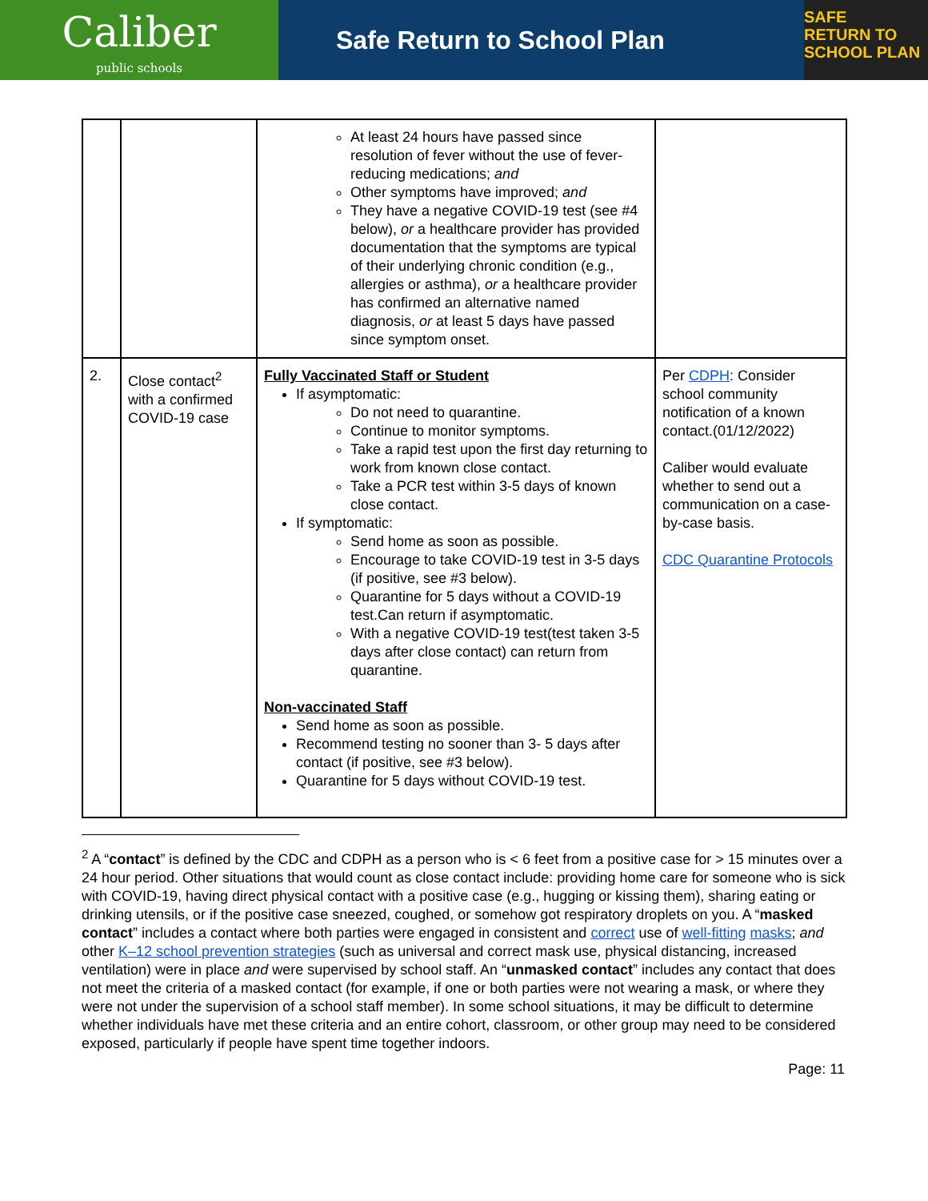Caliber
public schools
Safe Return to School Plan
SAFE
RETURN TO
SCHOOL PLAN
| | | At least 24 hours have passed since resolution of fever without the use of fever-reducing medications; and Other symptoms have improved; and They have a negative COVID-19 test (see #4 below), or a healthcare provider has provided documentation that the symptoms are typical of their underlying chronic condition (e.g., allergies or asthma), or a healthcare provider has confirmed an alternative named diagnosis, or at least 5 days have passed since symptom onset. | |
| 2. | Close contact<sup>2</sup> with a confirmed COVID-19 case | Fully Vaccinated Staff or Student If asymptomatic: Do not need to quarantine. Continue to monitor symptoms. Take a rapid test upon the first day returning to work from known close contact. Take a PCR test within 3-5 days of known close contact. If symptomatic: Send home as soon as possible. Encourage to take COVID-19 test in 3-5 days (if positive, see #3 below). Quarantine for 5 days without a COVID-19 test.Can return if asymptomatic. With a negative COVID-19 test(test taken 3-5 days after close contact) can return from quarantine. Non-vaccinated Staff Send home as soon as possible. Recommend testing no sooner than 3- 5 days after contact (if positive, see #3 below). Quarantine for 5 days without COVID-19 test. | Per CDPH : Consider school community notification of a known contact.(01/12/2022) Caliber would evaluate whether to send out a communication on a case-by-case basis. CDC Quarantine Protocols |
<sup>2</sup> A “contact” is defined by the CDC and CDPH as a person who is < 6 feet from a positive case for > 15 minutes over a 24 hour period. Other situations that would count as close contact include: providing home care for someone who is sick with COVID-19, having direct physical contact with a positive case (e.g., hugging or kissing them), sharing eating or drinking utensils, or if the positive case sneezed, coughed, or somehow got respiratory droplets on you. A “masked contact” includes a contact where both parties were engaged in consistent and correct use of well-fitting masks; and other K–12 school prevention strategies (such as universal and correct mask use, physical distancing, increased ventilation) were in place and were supervised by school staff. An “unmasked contact” includes any contact that does not meet the criteria of a masked contact (for example, if one or both parties were not wearing a mask, or where they were not under the supervision of a school staff member). In some school situations, it may be difficult to determine whether individuals have met these criteria and an entire cohort, classroom, or other group may need to be considered exposed, particularly if people have spent time together indoors.
Page: 11